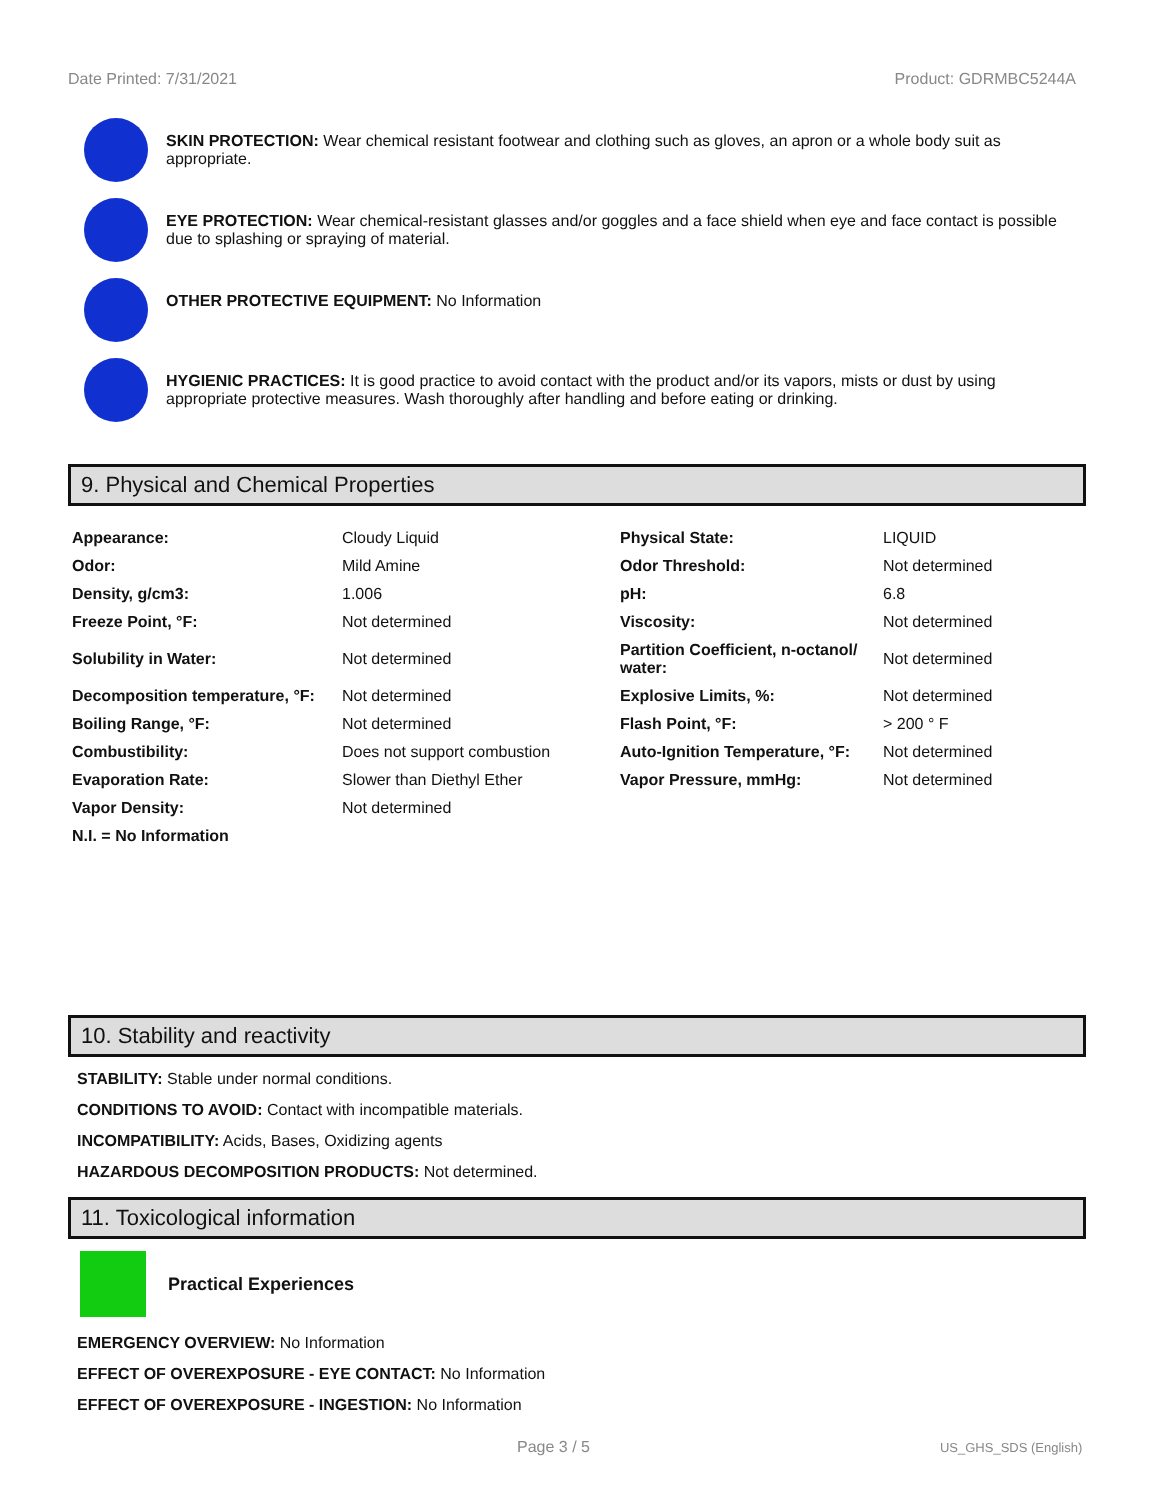Date Printed: 7/31/2021 Product: GDRMBC5244A
SKIN PROTECTION: Wear chemical resistant footwear and clothing such as gloves, an apron or a whole body suit as appropriate.
EYE PROTECTION: Wear chemical-resistant glasses and/or goggles and a face shield when eye and face contact is possible due to splashing or spraying of material.
OTHER PROTECTIVE EQUIPMENT: No Information
HYGIENIC PRACTICES: It is good practice to avoid contact with the product and/or its vapors, mists or dust by using appropriate protective measures. Wash thoroughly after handling and before eating or drinking.
9. Physical and Chemical Properties
| Appearance: | Cloudy Liquid | Physical State: | LIQUID |
| Odor: | Mild Amine | Odor Threshold: | Not determined |
| Density, g/cm3: | 1.006 | pH: | 6.8 |
| Freeze Point, °F: | Not determined | Viscosity: | Not determined |
| Solubility in Water: | Not determined | Partition Coefficient, n-octanol/ water: | Not determined |
| Decomposition temperature, °F: | Not determined | Explosive Limits, %: | Not determined |
| Boiling Range, °F: | Not determined | Flash Point, °F: | > 200 ° F |
| Combustibility: | Does not support combustion | Auto-Ignition Temperature, °F: | Not determined |
| Evaporation Rate: | Slower than Diethyl Ether | Vapor Pressure, mmHg: | Not determined |
| Vapor Density: | Not determined | | |
| N.I. = No Information | | | |
10. Stability and reactivity
STABILITY: Stable under normal conditions.
CONDITIONS TO AVOID: Contact with incompatible materials.
INCOMPATIBILITY: Acids, Bases, Oxidizing agents
HAZARDOUS DECOMPOSITION PRODUCTS: Not determined.
11. Toxicological information
Practical Experiences
EMERGENCY OVERVIEW: No Information
EFFECT OF OVEREXPOSURE - EYE CONTACT: No Information
EFFECT OF OVEREXPOSURE - INGESTION: No Information
Page 3 / 5 US_GHS_SDS (English)